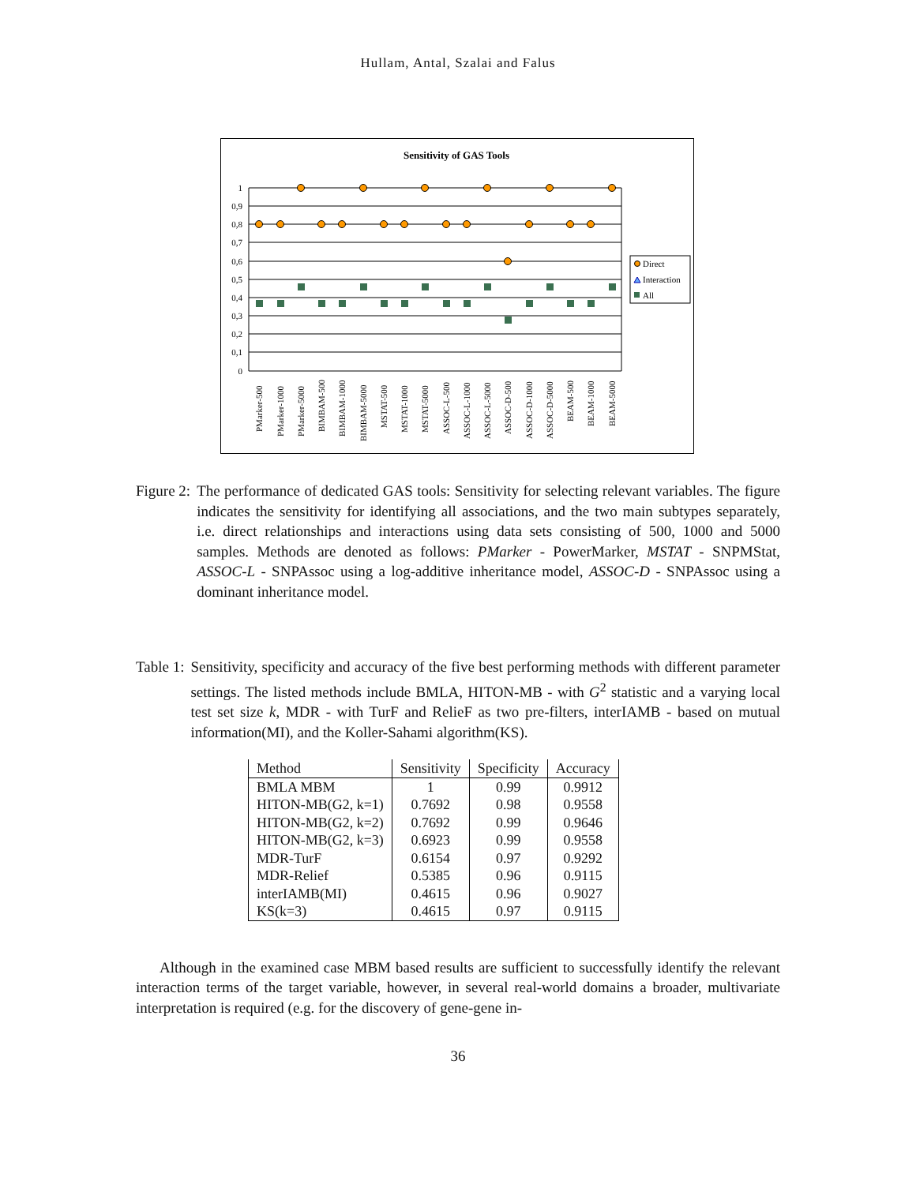Hullam, Antal, Szalai and Falus
Sensitivity of GAS Tools
1
0,9
0,8
0,7
0,6
0,5
0,4
0,3
0,2
0,1
0
Direct
Interaction
All
PMarker-500
PMarker-1000
PMarker-5000
BIMBAM-500
BIMBAM-1000
BIMBAM-5000
MSTAT-500
MSTAT-1000
MSTAT-5000
ASSOC-L-500
ASSOC-L-1000
ASSOC-L-5000
ASSOC-D-500
ASSOC-D-1000
ASSOC-D-5000
BEAM-500
BEAM-1000
BEAM-5000
Figure 2: The performance of dedicated GAS tools: Sensitivity for selecting relevant variables. The figure indicates the sensitivity for identifying all associations, and the two main subtypes separately, i.e. direct relationships and interactions using data sets consisting of 500, 1000 and 5000 samples. Methods are denoted as follows: PMarker - PowerMarker, MSTAT - SNPMStat, ASSOC-L - SNPAssoc using a log-additive inheritance model, ASSOC-D - SNPAssoc using a dominant inheritance model.
Table 1: Sensitivity, specificity and accuracy of the five best performing methods with different parameter settings. The listed methods include BMLA, HITON-MB - with G<sup>2</sup> statistic and a varying local test set size k, MDR - with TurF and RelieF as two pre-filters, interIAMB - based on mutual information(MI), and the Koller-Sahami algorithm(KS).
| Method | Sensitivity | Specificity | Accuracy |
| --- | --- | --- | --- |
| BMLA MBM | 1 | 0.99 | 0.9912 |
| HITON-MB(G2, k=1) | 0.7692 | 0.98 | 0.9558 |
| HITON-MB(G2, k=2) | 0.7692 | 0.99 | 0.9646 |
| HITON-MB(G2, k=3) | 0.6923 | 0.99 | 0.9558 |
| MDR-TurF | 0.6154 | 0.97 | 0.9292 |
| MDR-Relief | 0.5385 | 0.96 | 0.9115 |
| interIAMB(MI) | 0.4615 | 0.96 | 0.9027 |
| KS(k=3) | 0.4615 | 0.97 | 0.9115 |
Although in the examined case MBM based results are sufficient to successfully identify the relevant interaction terms of the target variable, however, in several real-world domains a broader, multivariate interpretation is required (e.g. for the discovery of gene-gene in-
36